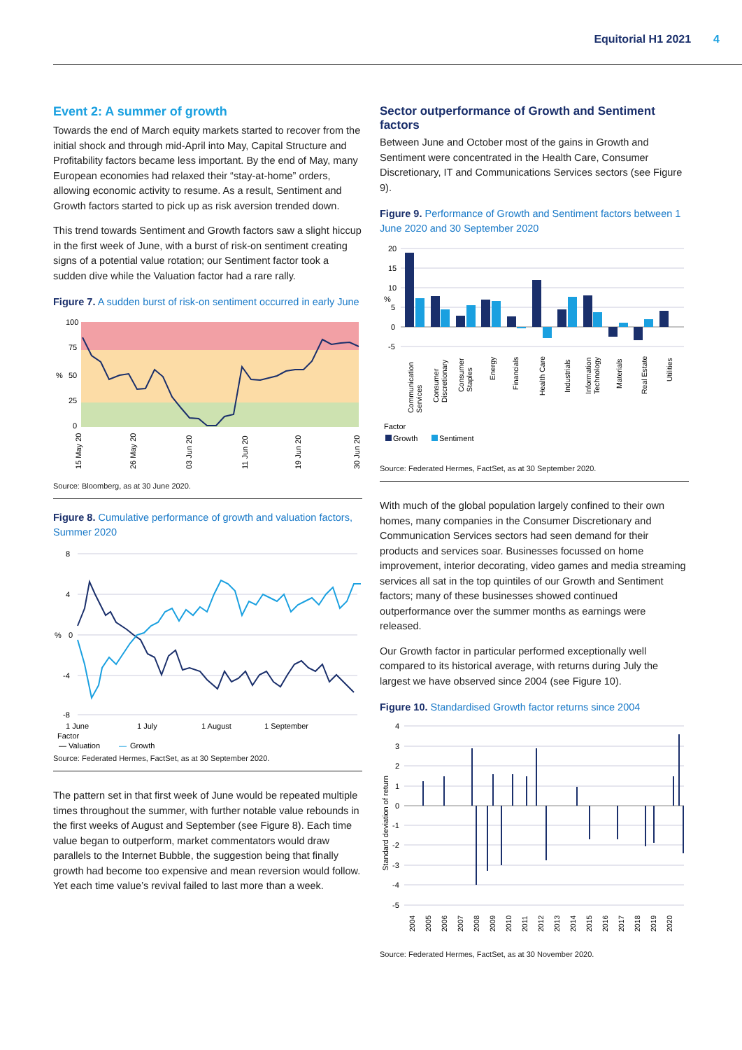Equitorial H1 2021 4
Event 2: A summer of growth
Towards the end of March equity markets started to recover from the initial shock and through mid-April into May, Capital Structure and Profitability factors became less important. By the end of May, many European economies had relaxed their “stay-at-home” orders, allowing economic activity to resume. As a result, Sentiment and Growth factors started to pick up as risk aversion trended down.
This trend towards Sentiment and Growth factors saw a slight hiccup in the first week of June, with a burst of risk-on sentiment creating signs of a potential value rotation; our Sentiment factor took a sudden dive while the Valuation factor had a rare rally.
Figure 7. A sudden burst of risk-on sentiment occurred in early June
100
75
50
25
0
%
15 May 20
26 May 20
03 Jun 20
11 Jun 20
19 Jun 20
30 Jun 20
Source: Bloomberg, as at 30 June 2020.
Figure 8. Cumulative performance of growth and valuation factors, Summer 2020
8
4
0
%
-4
-8
1 June
1 July
1 August
1 September
Factor
— Valuation
—
Growth
Source: Federated Hermes, FactSet, as at 30 September 2020.
The pattern set in that first week of June would be repeated multiple times throughout the summer, with further notable value rebounds in the first weeks of August and September (see Figure 8). Each time value began to outperform, market commentators would draw parallels to the Internet Bubble, the suggestion being that finally growth had become too expensive and mean reversion would follow. Yet each time value’s revival failed to last more than a week.
Sector outperformance of Growth and Sentiment factors
Between June and October most of the gains in Growth and Sentiment were concentrated in the Health Care, Consumer Discretionary, IT and Communications Services sectors (see Figure 9).
Figure 9. Performance of Growth and Sentiment factors between 1 June 2020 and 30 September 2020
20
15
10
5
0
-5
%
Communication
Services
Consumer
Discretionary
Consumer
Staples
Energy
Financials
Health Care
Industrials
Information
Technology
Materials
Real Estate
Utilities
Factor
Growth
Sentiment
Source: Federated Hermes, FactSet, as at 30 September 2020.
With much of the global population largely confined to their own homes, many companies in the Consumer Discretionary and Communication Services sectors had seen demand for their products and services soar. Businesses focussed on home improvement, interior decorating, video games and media streaming services all sat in the top quintiles of our Growth and Sentiment factors; many of these businesses showed continued outperformance over the summer months as earnings were released.
Our Growth factor in particular performed exceptionally well compared to its historical average, with returns during July the largest we have observed since 2004 (see Figure 10).
Figure 10. Standardised Growth factor returns since 2004
4
3
2
1
0
-1
-2
-3
-4
-5
Standard deviation of return
2004
2005
2006
2007
2008
2009
2010
2011
2012
2013
2014
2015
2016
2017
2018
2019
2020
Source: Federated Hermes, FactSet, as at 30 November 2020.